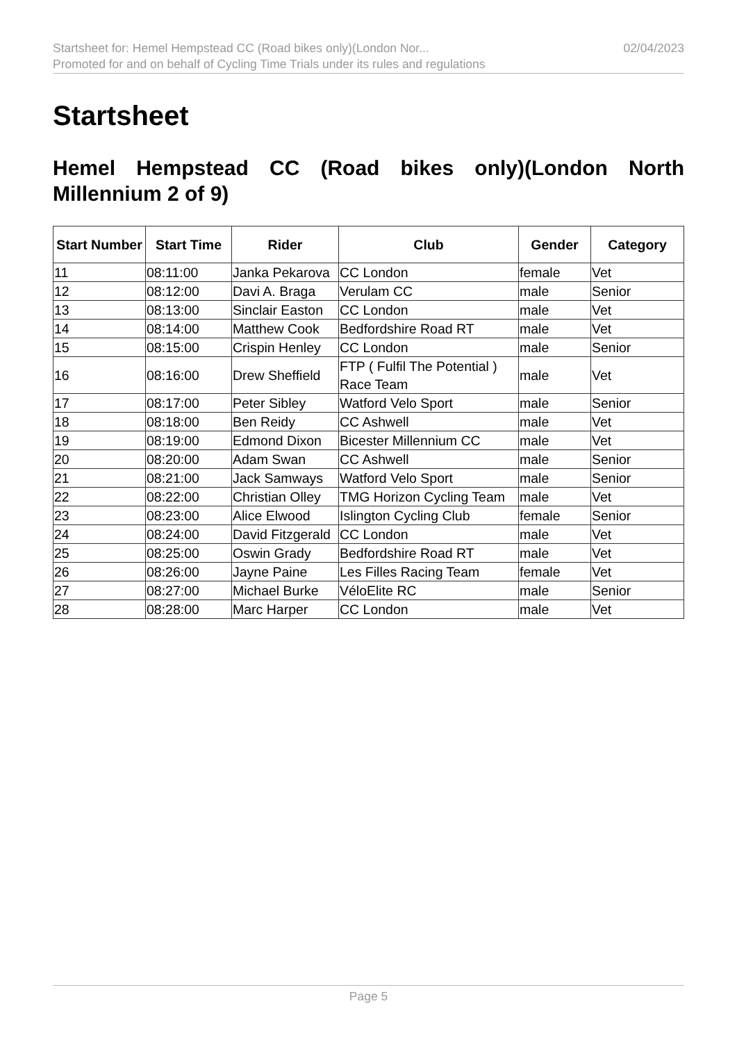Startsheet for: Hemel Hempstead CC (Road bikes only)(London Nor... 02/04/2023
Promoted for and on behalf of Cycling Time Trials under its rules and regulations
Startsheet
Hemel Hempstead CC (Road bikes only)(London North Millennium 2 of 9)
| Start Number | Start Time | Rider | Club | Gender | Category |
| --- | --- | --- | --- | --- | --- |
| 11 | 08:11:00 | Janka Pekarova | CC London | female | Vet |
| 12 | 08:12:00 | Davi A. Braga | Verulam CC | male | Senior |
| 13 | 08:13:00 | Sinclair Easton | CC London | male | Vet |
| 14 | 08:14:00 | Matthew Cook | Bedfordshire Road RT | male | Vet |
| 15 | 08:15:00 | Crispin Henley | CC London | male | Senior |
| 16 | 08:16:00 | Drew Sheffield | FTP ( Fulfil The Potential ) Race Team | male | Vet |
| 17 | 08:17:00 | Peter Sibley | Watford Velo Sport | male | Senior |
| 18 | 08:18:00 | Ben Reidy | CC Ashwell | male | Vet |
| 19 | 08:19:00 | Edmond Dixon | Bicester Millennium CC | male | Vet |
| 20 | 08:20:00 | Adam Swan | CC Ashwell | male | Senior |
| 21 | 08:21:00 | Jack Samways | Watford Velo Sport | male | Senior |
| 22 | 08:22:00 | Christian Olley | TMG Horizon Cycling Team | male | Vet |
| 23 | 08:23:00 | Alice Elwood | Islington Cycling Club | female | Senior |
| 24 | 08:24:00 | David Fitzgerald | CC London | male | Vet |
| 25 | 08:25:00 | Oswin Grady | Bedfordshire Road RT | male | Vet |
| 26 | 08:26:00 | Jayne Paine | Les Filles Racing Team | female | Vet |
| 27 | 08:27:00 | Michael Burke | VéloElite RC | male | Senior |
| 28 | 08:28:00 | Marc Harper | CC London | male | Vet |
Page 5